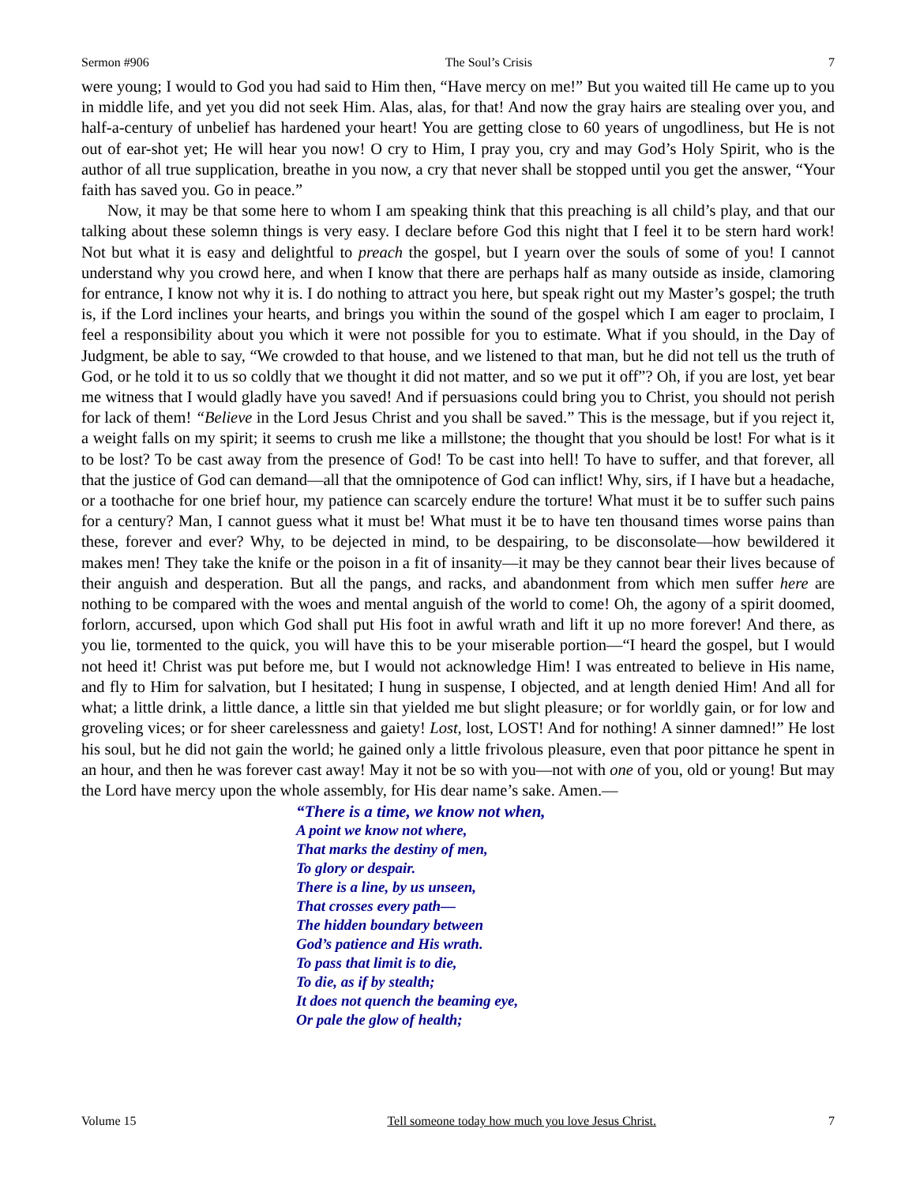Sermon #906 The Soul’s Crisis 7
were young; I would to God you had said to Him then, “Have mercy on me!” But you waited till He came up to you in middle life, and yet you did not seek Him. Alas, alas, for that! And now the gray hairs are stealing over you, and half-a-century of unbelief has hardened your heart! You are getting close to 60 years of ungodliness, but He is not out of ear-shot yet; He will hear you now! O cry to Him, I pray you, cry and may God’s Holy Spirit, who is the author of all true supplication, breathe in you now, a cry that never shall be stopped until you get the answer, “Your faith has saved you. Go in peace.”
Now, it may be that some here to whom I am speaking think that this preaching is all child’s play, and that our talking about these solemn things is very easy. I declare before God this night that I feel it to be stern hard work! Not but what it is easy and delightful to preach the gospel, but I yearn over the souls of some of you! I cannot understand why you crowd here, and when I know that there are perhaps half as many outside as inside, clamoring for entrance, I know not why it is. I do nothing to attract you here, but speak right out my Master’s gospel; the truth is, if the Lord inclines your hearts, and brings you within the sound of the gospel which I am eager to proclaim, I feel a responsibility about you which it were not possible for you to estimate. What if you should, in the Day of Judgment, be able to say, “We crowded to that house, and we listened to that man, but he did not tell us the truth of God, or he told it to us so coldly that we thought it did not matter, and so we put it off”? Oh, if you are lost, yet bear me witness that I would gladly have you saved! And if persuasions could bring you to Christ, you should not perish for lack of them! “Believe in the Lord Jesus Christ and you shall be saved.” This is the message, but if you reject it, a weight falls on my spirit; it seems to crush me like a millstone; the thought that you should be lost! For what is it to be lost? To be cast away from the presence of God! To be cast into hell! To have to suffer, and that forever, all that the justice of God can demand—all that the omnipotence of God can inflict! Why, sirs, if I have but a headache, or a toothache for one brief hour, my patience can scarcely endure the torture! What must it be to suffer such pains for a century? Man, I cannot guess what it must be! What must it be to have ten thousand times worse pains than these, forever and ever? Why, to be dejected in mind, to be despairing, to be disconsolate—how bewildered it makes men! They take the knife or the poison in a fit of insanity—it may be they cannot bear their lives because of their anguish and desperation. But all the pangs, and racks, and abandonment from which men suffer here are nothing to be compared with the woes and mental anguish of the world to come! Oh, the agony of a spirit doomed, forlorn, accursed, upon which God shall put His foot in awful wrath and lift it up no more forever! And there, as you lie, tormented to the quick, you will have this to be your miserable portion—“I heard the gospel, but I would not heed it! Christ was put before me, but I would not acknowledge Him! I was entreated to believe in His name, and fly to Him for salvation, but I hesitated; I hung in suspense, I objected, and at length denied Him! And all for what; a little drink, a little dance, a little sin that yielded me but slight pleasure; or for worldly gain, or for low and groveling vices; or for sheer carelessness and gaiety! Lost, lost, LOST! And for nothing! A sinner damned!” He lost his soul, but he did not gain the world; he gained only a little frivolous pleasure, even that poor pittance he spent in an hour, and then he was forever cast away! May it not be so with you—not with one of you, old or young! But may the Lord have mercy upon the whole assembly, for His dear name’s sake. Amen.—
“There is a time, we know not when,
A point we know not where,
That marks the destiny of men,
To glory or despair.
There is a line, by us unseen,
That crosses every path—
The hidden boundary between
God’s patience and His wrath.
To pass that limit is to die,
To die, as if by stealth;
It does not quench the beaming eye,
Or pale the glow of health;
Volume 15 Tell someone today how much you love Jesus Christ. 7